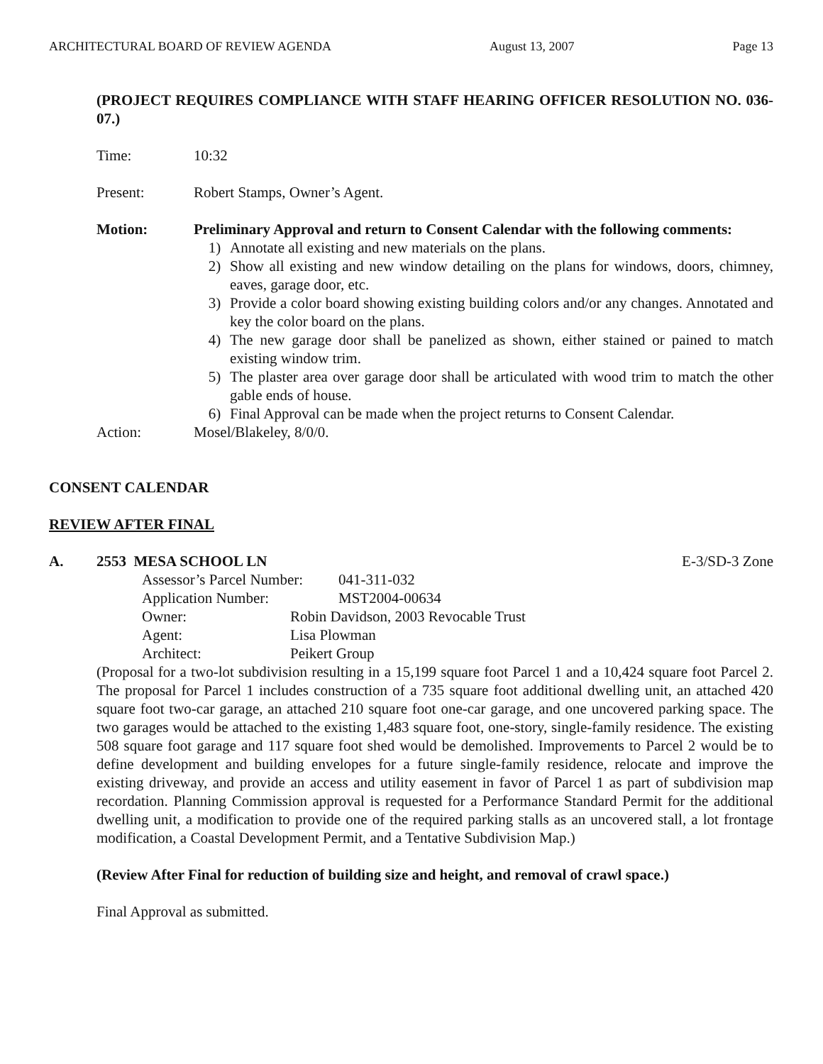ARCHITECTURAL BOARD OF REVIEW AGENDA August 13, 2007 Page 13
(PROJECT REQUIRES COMPLIANCE WITH STAFF HEARING OFFICER RESOLUTION NO. 036-07.)
Time: 10:32
Present: Robert Stamps, Owner’s Agent.
Motion: Preliminary Approval and return to Consent Calendar with the following comments:
1) Annotate all existing and new materials on the plans.
2) Show all existing and new window detailing on the plans for windows, doors, chimney, eaves, garage door, etc.
3) Provide a color board showing existing building colors and/or any changes. Annotated and key the color board on the plans.
4) The new garage door shall be panelized as shown, either stained or pained to match existing window trim.
5) The plaster area over garage door shall be articulated with wood trim to match the other gable ends of house.
6) Final Approval can be made when the project returns to Consent Calendar.
Action: Mosel/Blakeley, 8/0/0.
CONSENT CALENDAR
REVIEW AFTER FINAL
A. 2553 MESA SCHOOL LN E-3/SD-3 Zone
Assessor’s Parcel Number: 041-311-032
Application Number: MST2004-00634
Owner: Robin Davidson, 2003 Revocable Trust
Agent: Lisa Plowman
Architect: Peikert Group
(Proposal for a two-lot subdivision resulting in a 15,199 square foot Parcel 1 and a 10,424 square foot Parcel 2. The proposal for Parcel 1 includes construction of a 735 square foot additional dwelling unit, an attached 420 square foot two-car garage, an attached 210 square foot one-car garage, and one uncovered parking space. The two garages would be attached to the existing 1,483 square foot, one-story, single-family residence. The existing 508 square foot garage and 117 square foot shed would be demolished. Improvements to Parcel 2 would be to define development and building envelopes for a future single-family residence, relocate and improve the existing driveway, and provide an access and utility easement in favor of Parcel 1 as part of subdivision map recordation. Planning Commission approval is requested for a Performance Standard Permit for the additional dwelling unit, a modification to provide one of the required parking stalls as an uncovered stall, a lot frontage modification, a Coastal Development Permit, and a Tentative Subdivision Map.)
(Review After Final for reduction of building size and height, and removal of crawl space.)
Final Approval as submitted.